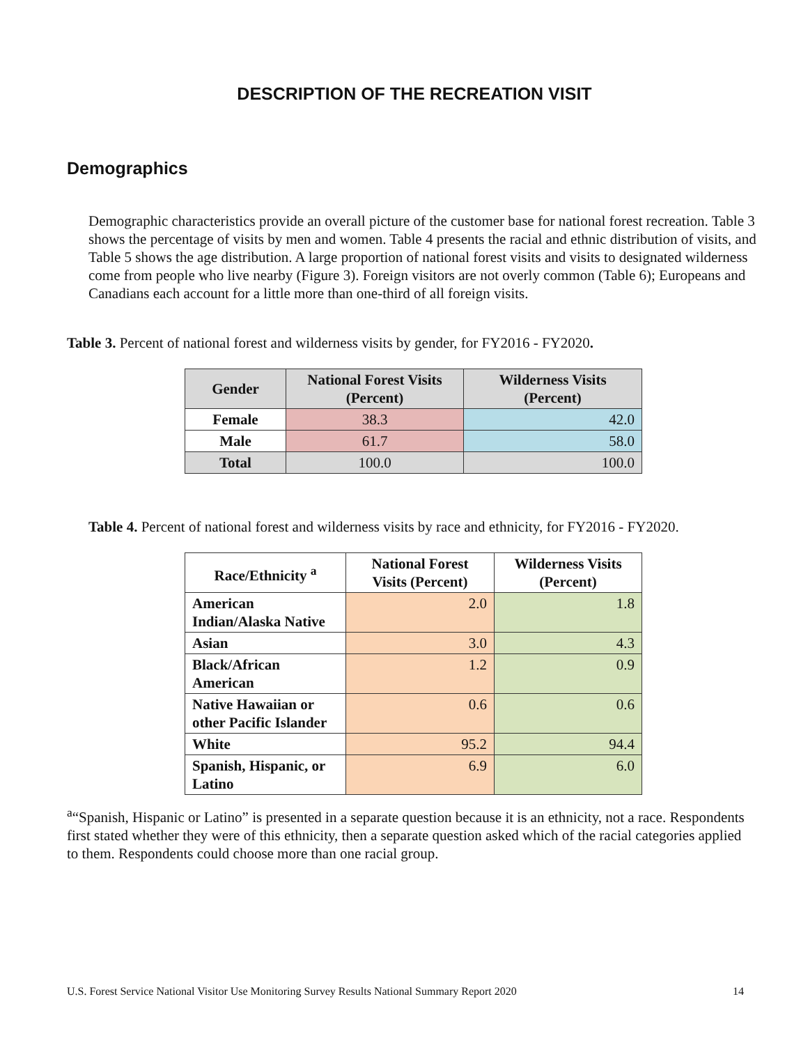DESCRIPTION OF THE RECREATION VISIT
Demographics
Demographic characteristics provide an overall picture of the customer base for national forest recreation. Table 3 shows the percentage of visits by men and women. Table 4 presents the racial and ethnic distribution of visits, and Table 5 shows the age distribution. A large proportion of national forest visits and visits to designated wilderness come from people who live nearby (Figure 3). Foreign visitors are not overly common (Table 6); Europeans and Canadians each account for a little more than one-third of all foreign visits.
Table 3. Percent of national forest and wilderness visits by gender, for FY2016 - FY2020.
| Gender | National Forest Visits (Percent) | Wilderness Visits (Percent) |
| --- | --- | --- |
| Female | 38.3 | 42.0 |
| Male | 61.7 | 58.0 |
| Total | 100.0 | 100.0 |
Table 4. Percent of national forest and wilderness visits by race and ethnicity, for FY2016 - FY2020.
| Race/Ethnicity <sup>a</sup> | National Forest Visits (Percent) | Wilderness Visits (Percent) |
| --- | --- | --- |
| American Indian/Alaska Native | 2.0 | 1.8 |
| Asian | 3.0 | 4.3 |
| Black/African American | 1.2 | 0.9 |
| Native Hawaiian or other Pacific Islander | 0.6 | 0.6 |
| White | 95.2 | 94.4 |
| Spanish, Hispanic, or Latino | 6.9 | 6.0 |
<sup>a</sup> “Spanish, Hispanic or Latino” is presented in a separate question because it is an ethnicity, not a race. Respondents first stated whether they were of this ethnicity, then a separate question asked which of the racial categories applied to them. Respondents could choose more than one racial group.
U.S. Forest Service National Visitor Use Monitoring Survey Results National Summary Report 2020 14